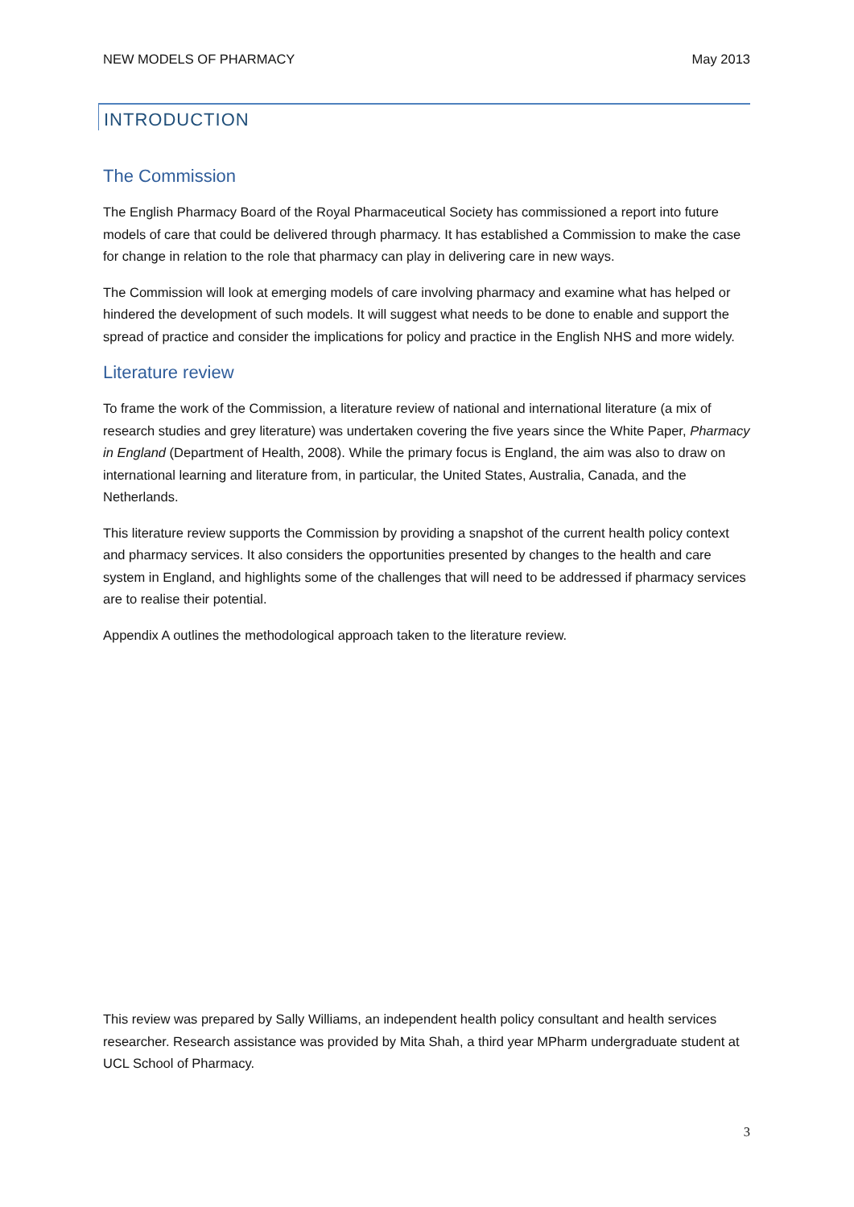NEW MODELS OF PHARMACY May 2013
INTRODUCTION
The Commission
The English Pharmacy Board of the Royal Pharmaceutical Society has commissioned a report into future models of care that could be delivered through pharmacy. It has established a Commission to make the case for change in relation to the role that pharmacy can play in delivering care in new ways.
The Commission will look at emerging models of care involving pharmacy and examine what has helped or hindered the development of such models. It will suggest what needs to be done to enable and support the spread of practice and consider the implications for policy and practice in the English NHS and more widely.
Literature review
To frame the work of the Commission, a literature review of national and international literature (a mix of research studies and grey literature) was undertaken covering the five years since the White Paper, Pharmacy in England (Department of Health, 2008). While the primary focus is England, the aim was also to draw on international learning and literature from, in particular, the United States, Australia, Canada, and the Netherlands.
This literature review supports the Commission by providing a snapshot of the current health policy context and pharmacy services. It also considers the opportunities presented by changes to the health and care system in England, and highlights some of the challenges that will need to be addressed if pharmacy services are to realise their potential.
Appendix A outlines the methodological approach taken to the literature review.
This review was prepared by Sally Williams, an independent health policy consultant and health services researcher. Research assistance was provided by Mita Shah, a third year MPharm undergraduate student at UCL School of Pharmacy.
3